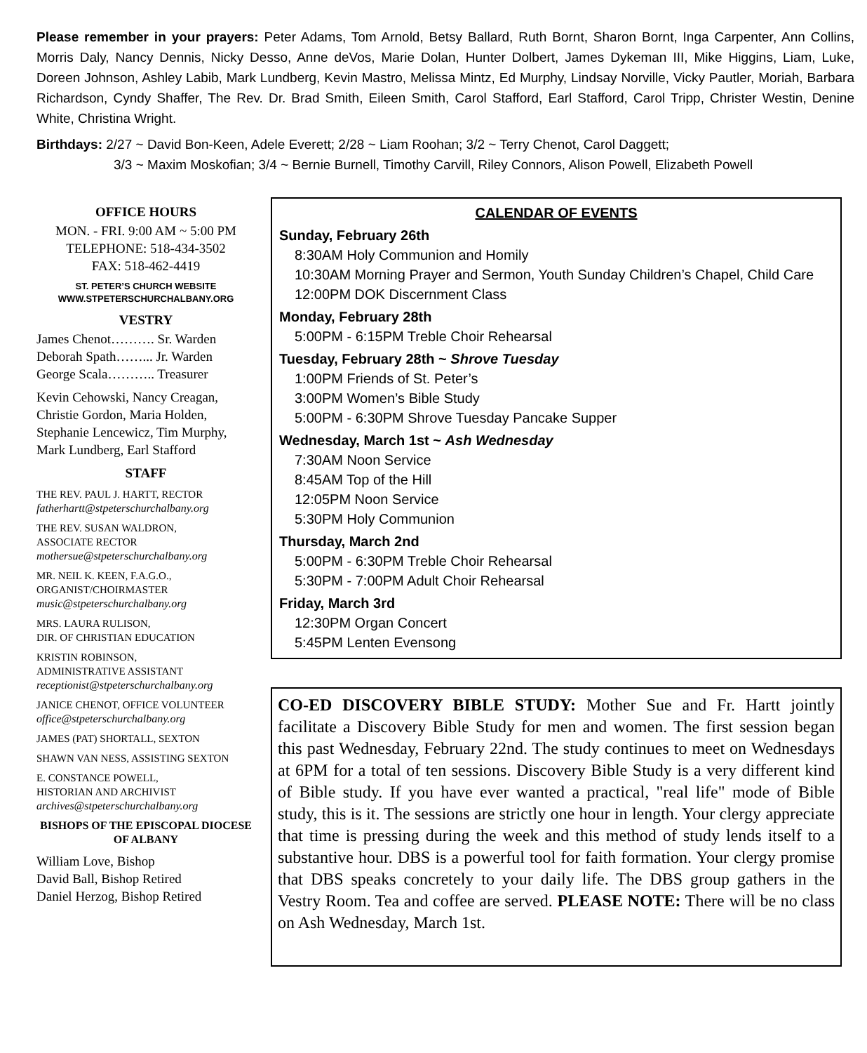Please remember in your prayers: Peter Adams, Tom Arnold, Betsy Ballard, Ruth Bornt, Sharon Bornt, Inga Carpenter, Ann Collins, Morris Daly, Nancy Dennis, Nicky Desso, Anne deVos, Marie Dolan, Hunter Dolbert, James Dykeman III, Mike Higgins, Liam, Luke, Doreen Johnson, Ashley Labib, Mark Lundberg, Kevin Mastro, Melissa Mintz, Ed Murphy, Lindsay Norville, Vicky Pautler, Moriah, Barbara Richardson, Cyndy Shaffer, The Rev. Dr. Brad Smith, Eileen Smith, Carol Stafford, Earl Stafford, Carol Tripp, Christer Westin, Denine White, Christina Wright.
Birthdays: 2/27 ~ David Bon-Keen, Adele Everett; 2/28 ~ Liam Roohan; 3/2 ~ Terry Chenot, Carol Daggett;
3/3 ~ Maxim Moskofian; 3/4 ~ Bernie Burnell, Timothy Carvill, Riley Connors, Alison Powell, Elizabeth Powell
OFFICE HOURS
MON. - FRI. 9:00 AM ~ 5:00 PM
TELEPHONE: 518-434-3502
FAX: 518-462-4419
ST. PETER’S CHURCH WEBSITE
WWW.STPETERSCHURCHALBANY.ORG
VESTRY
James Chenot………. Sr. Warden
Deborah Spath……... Jr. Warden
George Scala……….. Treasurer
Kevin Cehowski, Nancy Creagan, Christie Gordon, Maria Holden, Stephanie Lencewicz, Tim Murphy, Mark Lundberg, Earl Stafford
STAFF
THE REV. PAUL J. HARTT, RECTOR
fatherhartt@stpeterschurchalbany.org
THE REV. SUSAN WALDRON,
ASSOCIATE RECTOR
mothersue@stpeterschurchalbany.org
MR. NEIL K. KEEN, F.A.G.O.,
ORGANIST/CHOIRMASTER
music@stpeterschurchalbany.org
MRS. LAURA RULISON,
DIR. OF CHRISTIAN EDUCATION
KRISTIN ROBINSON,
ADMINISTRATIVE ASSISTANT
receptionist@stpeterschurchalbany.org
JANICE CHENOT, OFFICE VOLUNTEER
office@stpeterschurchalbany.org
JAMES (PAT) SHORTALL, SEXTON
SHAWN VAN NESS, ASSISTING SEXTON
E. CONSTANCE POWELL,
HISTORIAN AND ARCHIVIST
archives@stpeterschurchalbany.org
BISHOPS OF THE EPISCOPAL DIOCESE OF ALBANY
William Love, Bishop
David Ball, Bishop Retired
Daniel Herzog, Bishop Retired
CALENDAR OF EVENTS
Sunday, February 26th
8:30AM Holy Communion and Homily
10:30AM Morning Prayer and Sermon, Youth Sunday Children’s Chapel, Child Care
12:00PM DOK Discernment Class
Monday, February 28th
5:00PM - 6:15PM Treble Choir Rehearsal
Tuesday, February 28th ~ Shrove Tuesday
1:00PM Friends of St. Peter’s
3:00PM Women’s Bible Study
5:00PM - 6:30PM Shrove Tuesday Pancake Supper
Wednesday, March 1st ~ Ash Wednesday
7:30AM Noon Service
8:45AM Top of the Hill
12:05PM Noon Service
5:30PM Holy Communion
Thursday, March 2nd
5:00PM - 6:30PM Treble Choir Rehearsal
5:30PM - 7:00PM Adult Choir Rehearsal
Friday, March 3rd
12:30PM Organ Concert
5:45PM Lenten Evensong
CO-ED DISCOVERY BIBLE STUDY: Mother Sue and Fr. Hartt jointly facilitate a Discovery Bible Study for men and women. The first session began this past Wednesday, February 22nd. The study continues to meet on Wednesdays at 6PM for a total of ten sessions. Discovery Bible Study is a very different kind of Bible study. If you have ever wanted a practical, "real life" mode of Bible study, this is it. The sessions are strictly one hour in length. Your clergy appreciate that time is pressing during the week and this method of study lends itself to a substantive hour. DBS is a powerful tool for faith formation. Your clergy promise that DBS speaks concretely to your daily life. The DBS group gathers in the Vestry Room. Tea and coffee are served. PLEASE NOTE: There will be no class on Ash Wednesday, March 1st.